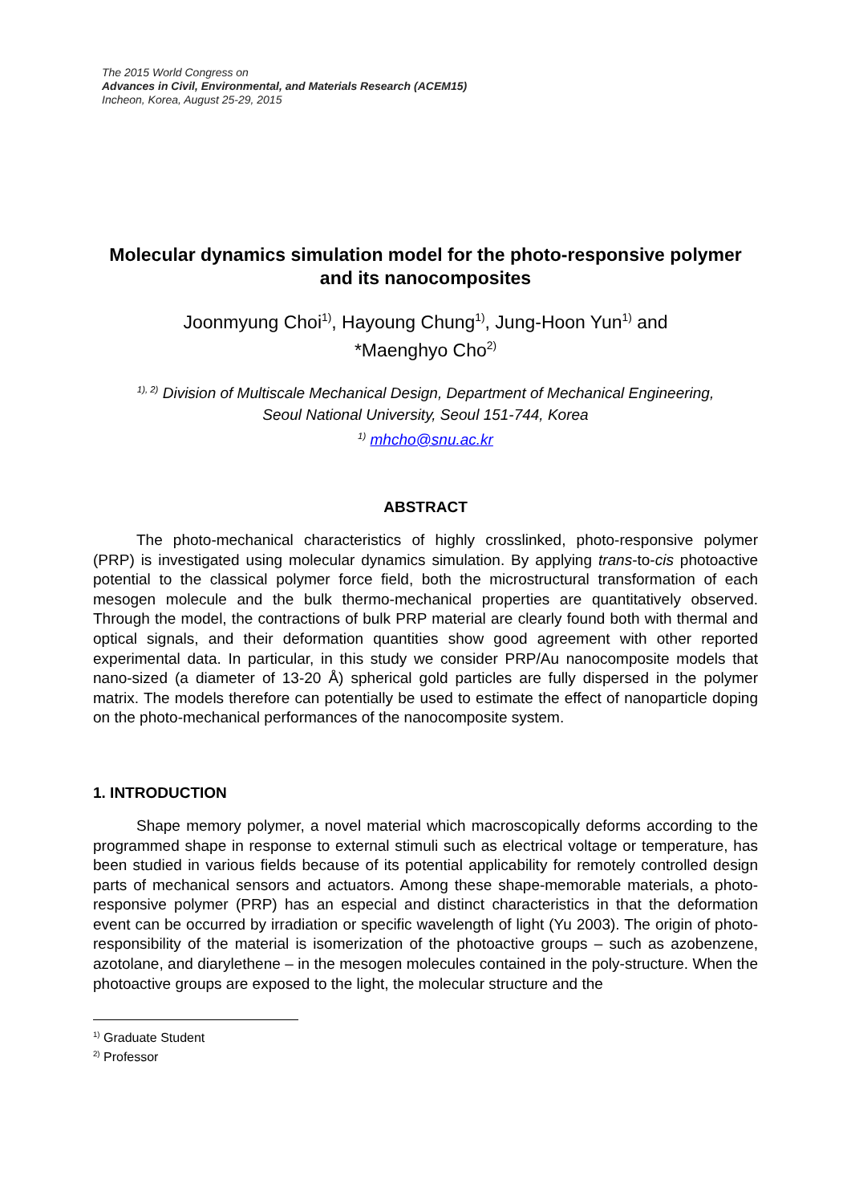The 2015 World Congress on
Advances in Civil, Environmental, and Materials Research (ACEM15)
Incheon, Korea, August 25-29, 2015
Molecular dynamics simulation model for the photo-responsive polymer and its nanocomposites
Joonmyung Choi<sup>1)</sup>, Hayoung Chung<sup>1)</sup>, Jung-Hoon Yun<sup>1)</sup> and
*Maenghyo Cho<sup>2)</sup>
<sup>1), 2)</sup> Division of Multiscale Mechanical Design, Department of Mechanical Engineering,
Seoul National University, Seoul 151-744, Korea
<sup>1)</sup> mhcho@snu.ac.kr
ABSTRACT
The photo-mechanical characteristics of highly crosslinked, photo-responsive polymer (PRP) is investigated using molecular dynamics simulation. By applying trans-to-cis photoactive potential to the classical polymer force field, both the microstructural transformation of each mesogen molecule and the bulk thermo-mechanical properties are quantitatively observed. Through the model, the contractions of bulk PRP material are clearly found both with thermal and optical signals, and their deformation quantities show good agreement with other reported experimental data. In particular, in this study we consider PRP/Au nanocomposite models that nano-sized (a diameter of 13-20 Å) spherical gold particles are fully dispersed in the polymer matrix. The models therefore can potentially be used to estimate the effect of nanoparticle doping on the photo-mechanical performances of the nanocomposite system.
1. INTRODUCTION
Shape memory polymer, a novel material which macroscopically deforms according to the programmed shape in response to external stimuli such as electrical voltage or temperature, has been studied in various fields because of its potential applicability for remotely controlled design parts of mechanical sensors and actuators. Among these shape-memorable materials, a photo-responsive polymer (PRP) has an especial and distinct characteristics in that the deformation event can be occurred by irradiation or specific wavelength of light (Yu 2003). The origin of photo-responsibility of the material is isomerization of the photoactive groups – such as azobenzene, azotolane, and diarylethene – in the mesogen molecules contained in the poly-structure. When the photoactive groups are exposed to the light, the molecular structure and the
<sup>1)</sup> Graduate Student
<sup>2)</sup> Professor